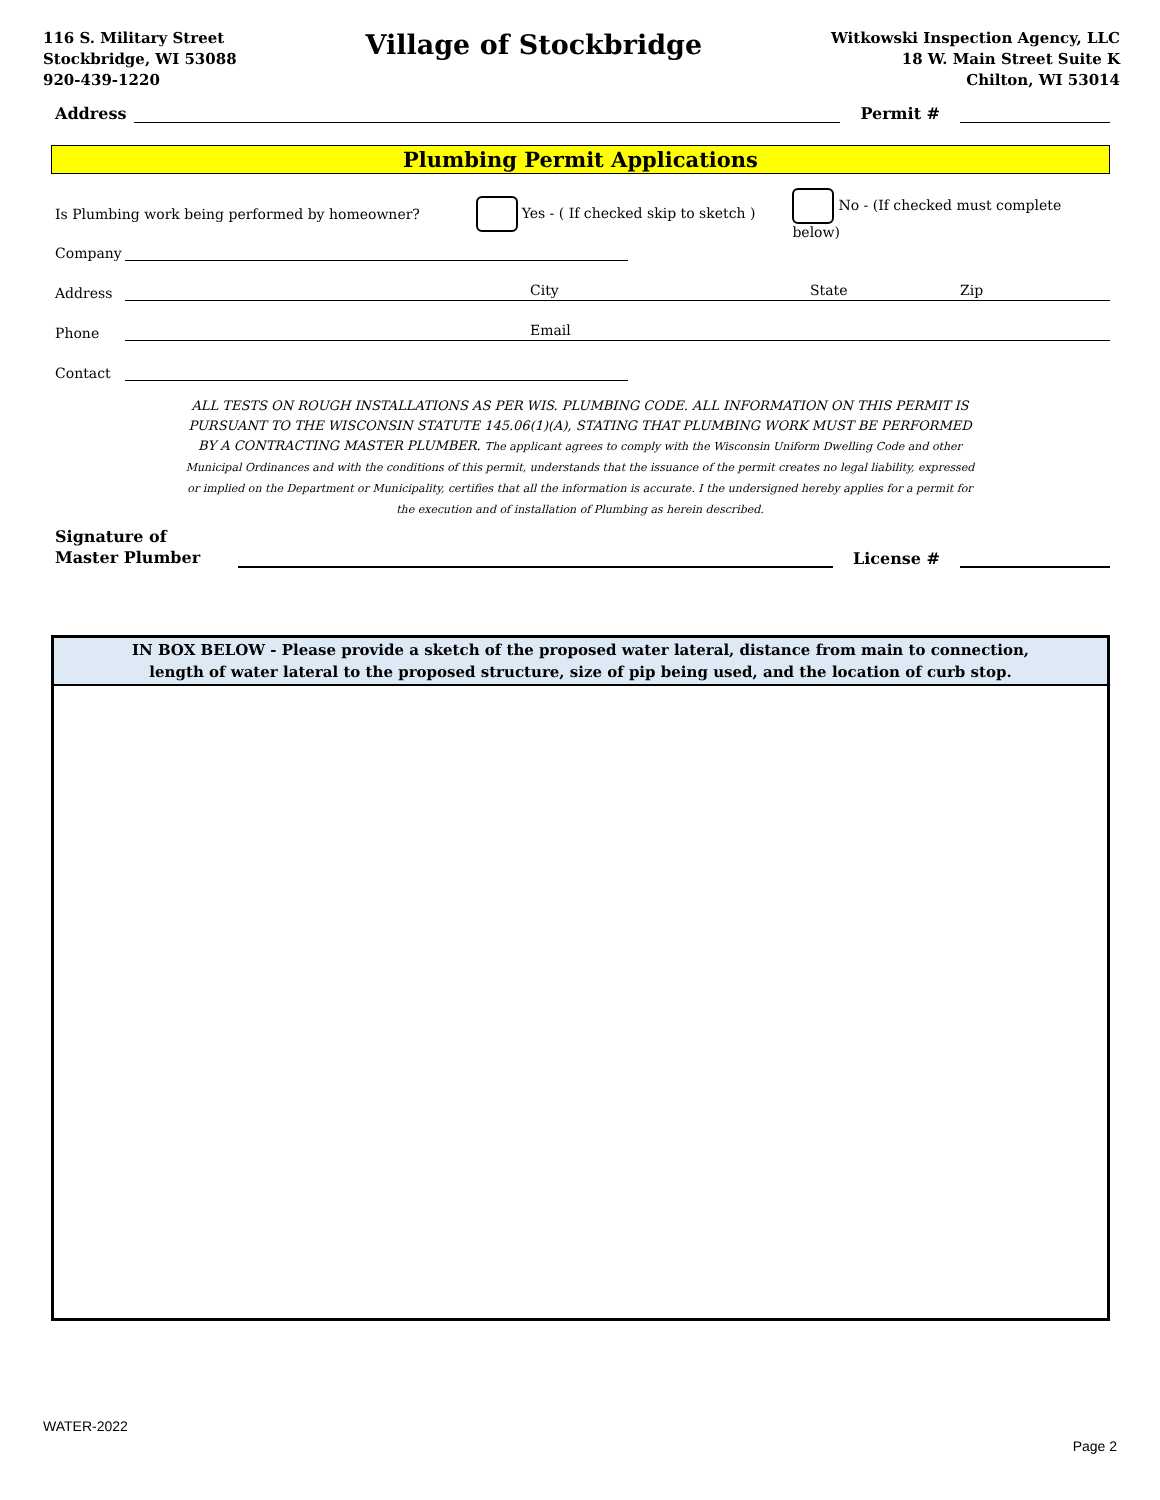116 S. Military Street
Stockbridge, WI 53088
920-439-1220
Village of Stockbridge
Witkowski Inspection Agency, LLC
18 W. Main Street Suite K
Chilton, WI 53014
Address
Permit #
Plumbing Permit Applications
Is Plumbing work being performed by homeowner? Yes - ( If checked skip to sketch ) No - (If checked must complete below)
Company
Address
City State Zip
Phone
Email
Contact
ALL TESTS ON ROUGH INSTALLATIONS AS PER WIS. PLUMBING CODE. ALL INFORMATION ON THIS PERMIT IS PURSUANT TO THE WISCONSIN STATUTE 145.06(1)(A), STATING THAT PLUMBING WORK MUST BE PERFORMED BY A CONTRACTING MASTER PLUMBER. The applicant agrees to comply with the Wisconsin Uniform Dwelling Code and other Municipal Ordinances and with the conditions of this permit, understands that the issuance of the permit creates no legal liability, expressed or implied on the Department or Municipality, certifies that all the information is accurate. I the undersigned hereby applies for a permit for the execution and of installation of Plumbing as herein described.
Signature of
Master Plumber
License #
IN BOX BELOW - Please provide a sketch of the proposed water lateral, distance from main to connection,
length of water lateral to the proposed structure, size of pip being used, and the location of curb stop.
WATER-2022
Page 2